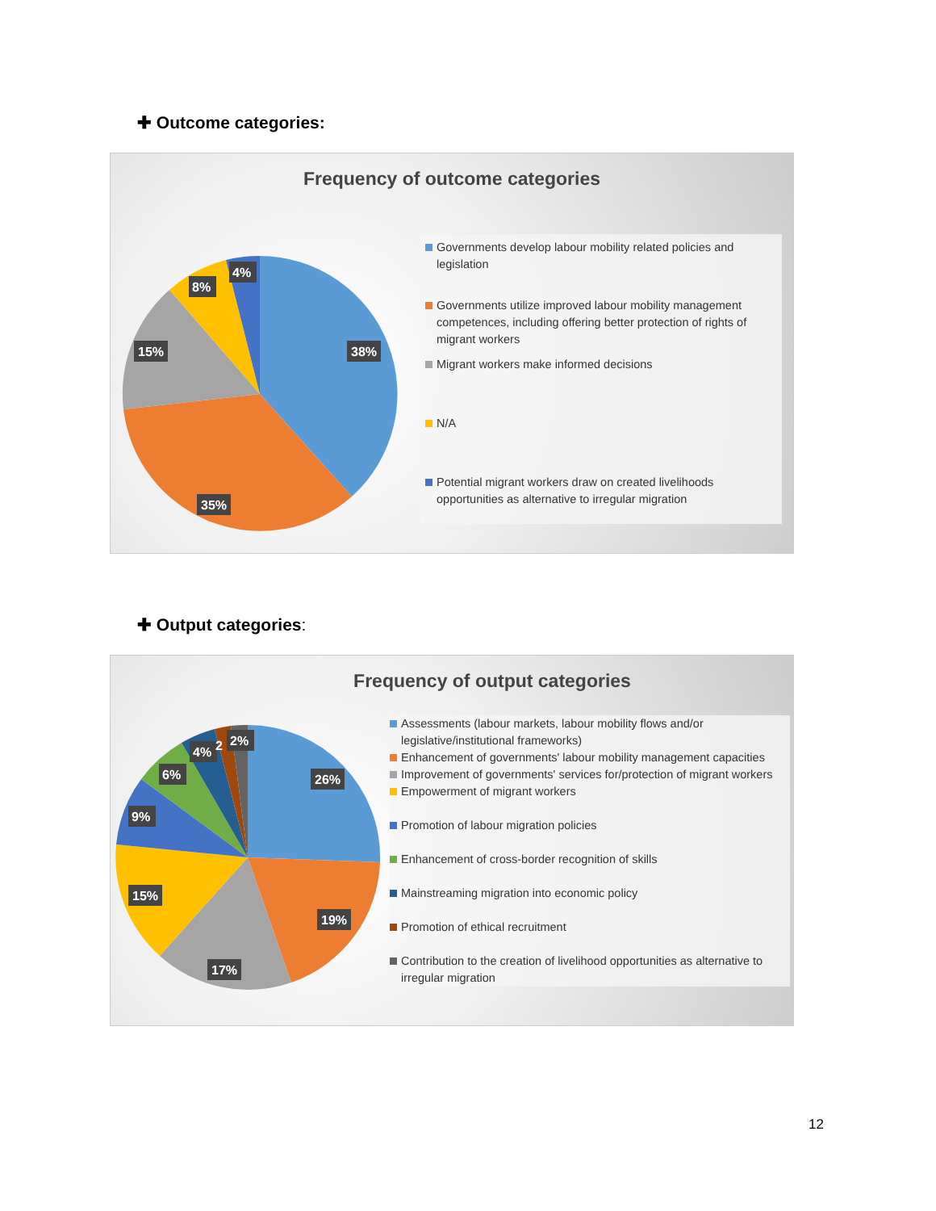✚ Outcome categories:
Frequency of outcome categories
38%
35%
15%
8%
4%
Governments develop labour mobility related policies and legislation
Governments utilize improved labour mobility management competences, including offering better protection of rights of migrant workers
Migrant workers make informed decisions
N/A
Potential migrant workers draw on created livelihoods opportunities as alternative to irregular migration
✚ Output categories:
Frequency of output categories
26%
19%
17%
15%
9%
6%
4%
2
2%
Assessments (labour markets, labour mobility flows and/or legislative/institutional frameworks)
Enhancement of governments' labour mobility management capacities
Improvement of governments' services for/protection of migrant workers
Empowerment of migrant workers
Promotion of labour migration policies
Enhancement of cross-border recognition of skills
Mainstreaming migration into economic policy
Promotion of ethical recruitment
Contribution to the creation of livelihood opportunities as alternative to irregular migration
12